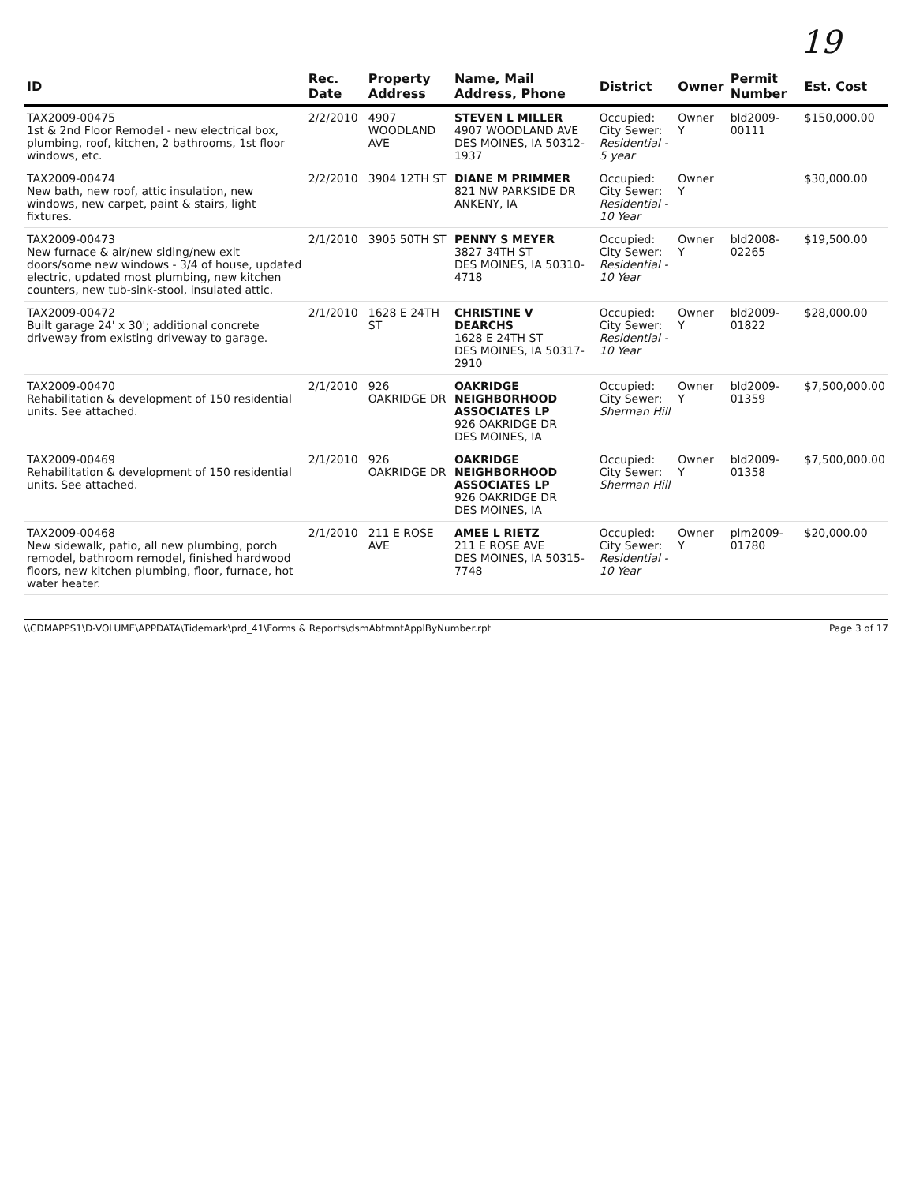19
| ID | Rec. Date | Property Address | Name, Mail Address, Phone | District | Owner | Permit Number | Est. Cost |
| --- | --- | --- | --- | --- | --- | --- | --- |
| TAX2009-00475 1st & 2nd Floor Remodel - new electrical box, plumbing, roof, kitchen, 2 bathrooms, 1st floor windows, etc. | 2/2/2010 | 4907 WOODLAND AVE | STEVEN L MILLER 4907 WOODLAND AVE DES MOINES, IA 50312-1937 | Occupied: City Sewer: Residential - 5 year | Owner Y | bld2009-00111 | $150,000.00 |
| TAX2009-00474 New bath, new roof, attic insulation, new windows, new carpet, paint & stairs, light fixtures. | 2/2/2010 | 3904 12TH ST | DIANE M PRIMMER 821 NW PARKSIDE DR ANKENY, IA | Occupied: City Sewer: Residential - 10 Year | Owner Y | | $30,000.00 |
| TAX2009-00473 New furnace & air/new siding/new exit doors/some new windows - 3/4 of house, updated electric, updated most plumbing, new kitchen counters, new tub-sink-stool, insulated attic. | 2/1/2010 | 3905 50TH ST | PENNY S MEYER 3827 34TH ST DES MOINES, IA 50310-4718 | Occupied: City Sewer: Residential - 10 Year | Owner Y | bld2008-02265 | $19,500.00 |
| TAX2009-00472 Built garage 24' x 30'; additional concrete driveway from existing driveway to garage. | 2/1/2010 | 1628 E 24TH ST | CHRISTINE V DEARCHS 1628 E 24TH ST DES MOINES, IA 50317-2910 | Occupied: City Sewer: Residential - 10 Year | Owner Y | bld2009-01822 | $28,000.00 |
| TAX2009-00470 Rehabilitation & development of 150 residential units. See attached. | 2/1/2010 | 926 OAKRIDGE DR | OAKRIDGE NEIGHBORHOOD ASSOCIATES LP 926 OAKRIDGE DR DES MOINES, IA | Occupied: City Sewer: Sherman Hill | Owner Y | bld2009-01359 | $7,500,000.00 |
| TAX2009-00469 Rehabilitation & development of 150 residential units. See attached. | 2/1/2010 | 926 OAKRIDGE DR | OAKRIDGE NEIGHBORHOOD ASSOCIATES LP 926 OAKRIDGE DR DES MOINES, IA | Occupied: City Sewer: Sherman Hill | Owner Y | bld2009-01358 | $7,500,000.00 |
| TAX2009-00468 New sidewalk, patio, all new plumbing, porch remodel, bathroom remodel, finished hardwood floors, new kitchen plumbing, floor, furnace, hot water heater. | 2/1/2010 | 211 E ROSE AVE | AMEE L RIETZ 211 E ROSE AVE DES MOINES, IA 50315-7748 | Occupied: City Sewer: Residential - 10 Year | Owner Y | plm2009-01780 | $20,000.00 |
\\CDMAPPS1\D-VOLUME\APPDATA\Tidemark\prd_41\Forms & Reports\dsmAbtmntApplByNumber.rpt Page 3 of 17